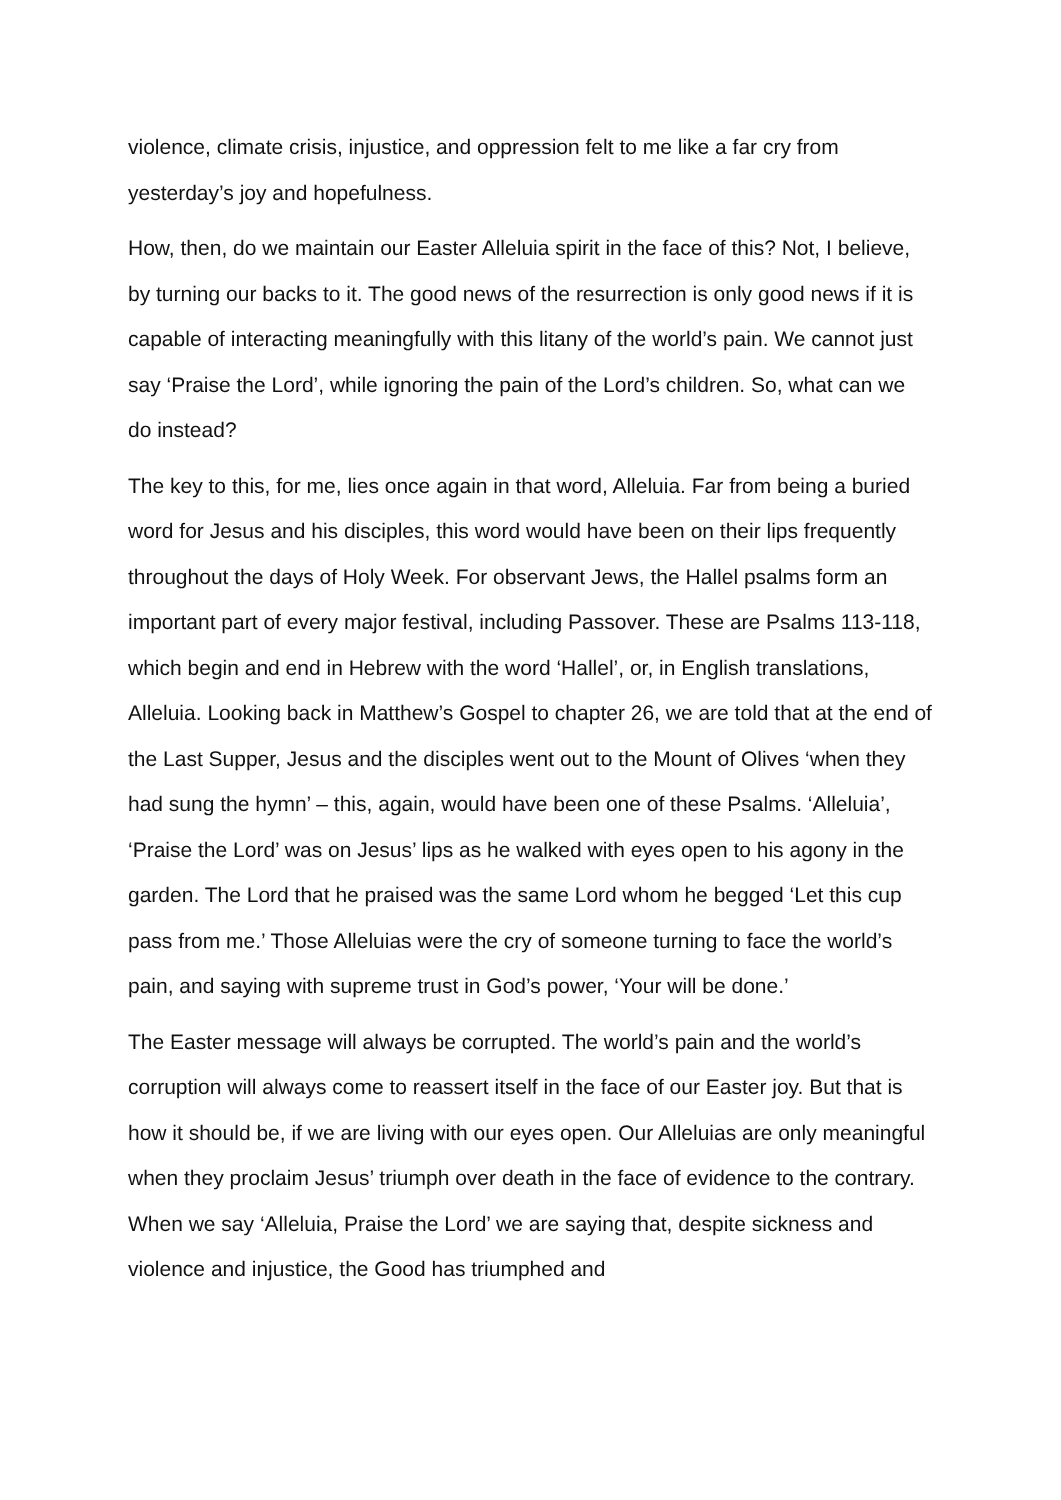violence, climate crisis, injustice, and oppression felt to me like a far cry from yesterday’s joy and hopefulness.
How, then, do we maintain our Easter Alleluia spirit in the face of this? Not, I believe, by turning our backs to it. The good news of the resurrection is only good news if it is capable of interacting meaningfully with this litany of the world’s pain. We cannot just say ‘Praise the Lord’, while ignoring the pain of the Lord’s children. So, what can we do instead?
The key to this, for me, lies once again in that word, Alleluia. Far from being a buried word for Jesus and his disciples, this word would have been on their lips frequently throughout the days of Holy Week. For observant Jews, the Hallel psalms form an important part of every major festival, including Passover. These are Psalms 113-118, which begin and end in Hebrew with the word ‘Hallel’, or, in English translations, Alleluia. Looking back in Matthew’s Gospel to chapter 26, we are told that at the end of the Last Supper, Jesus and the disciples went out to the Mount of Olives ‘when they had sung the hymn’ – this, again, would have been one of these Psalms. ‘Alleluia’, ‘Praise the Lord’ was on Jesus’ lips as he walked with eyes open to his agony in the garden. The Lord that he praised was the same Lord whom he begged ‘Let this cup pass from me.’ Those Alleluias were the cry of someone turning to face the world’s pain, and saying with supreme trust in God’s power, ‘Your will be done.’
The Easter message will always be corrupted. The world’s pain and the world’s corruption will always come to reassert itself in the face of our Easter joy. But that is how it should be, if we are living with our eyes open. Our Alleluias are only meaningful when they proclaim Jesus’ triumph over death in the face of evidence to the contrary. When we say ‘Alleluia, Praise the Lord’ we are saying that, despite sickness and violence and injustice, the Good has triumphed and